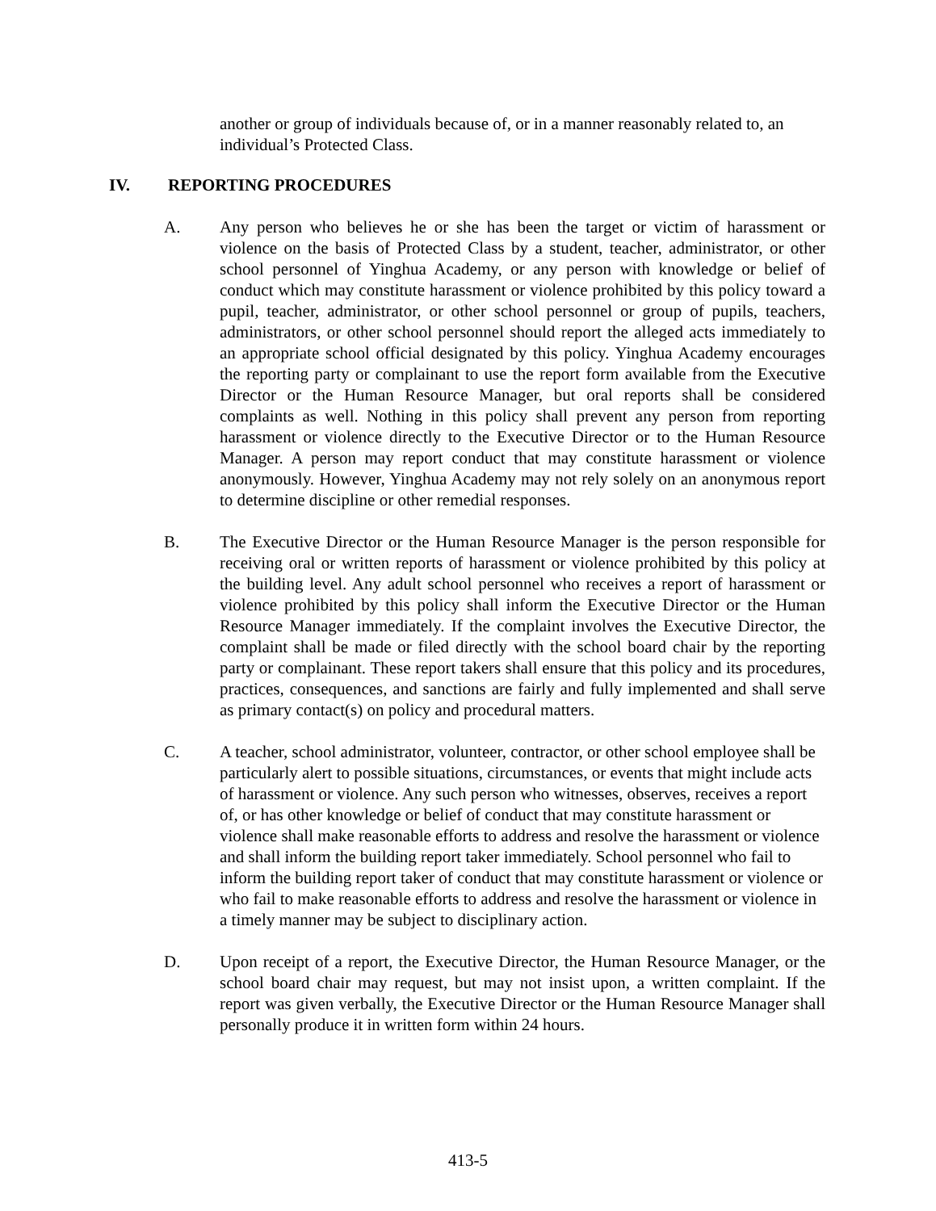another or group of individuals because of, or in a manner reasonably related to, an individual’s Protected Class.
IV. REPORTING PROCEDURES
A. Any person who believes he or she has been the target or victim of harassment or violence on the basis of Protected Class by a student, teacher, administrator, or other school personnel of Yinghua Academy, or any person with knowledge or belief of conduct which may constitute harassment or violence prohibited by this policy toward a pupil, teacher, administrator, or other school personnel or group of pupils, teachers, administrators, or other school personnel should report the alleged acts immediately to an appropriate school official designated by this policy. Yinghua Academy encourages the reporting party or complainant to use the report form available from the Executive Director or the Human Resource Manager, but oral reports shall be considered complaints as well. Nothing in this policy shall prevent any person from reporting harassment or violence directly to the Executive Director or to the Human Resource Manager. A person may report conduct that may constitute harassment or violence anonymously. However, Yinghua Academy may not rely solely on an anonymous report to determine discipline or other remedial responses.
B. The Executive Director or the Human Resource Manager is the person responsible for receiving oral or written reports of harassment or violence prohibited by this policy at the building level. Any adult school personnel who receives a report of harassment or violence prohibited by this policy shall inform the Executive Director or the Human Resource Manager immediately. If the complaint involves the Executive Director, the complaint shall be made or filed directly with the school board chair by the reporting party or complainant. These report takers shall ensure that this policy and its procedures, practices, consequences, and sanctions are fairly and fully implemented and shall serve as primary contact(s) on policy and procedural matters.
C. A teacher, school administrator, volunteer, contractor, or other school employee shall be particularly alert to possible situations, circumstances, or events that might include acts of harassment or violence. Any such person who witnesses, observes, receives a report of, or has other knowledge or belief of conduct that may constitute harassment or violence shall make reasonable efforts to address and resolve the harassment or violence and shall inform the building report taker immediately. School personnel who fail to inform the building report taker of conduct that may constitute harassment or violence or who fail to make reasonable efforts to address and resolve the harassment or violence in a timely manner may be subject to disciplinary action.
D. Upon receipt of a report, the Executive Director, the Human Resource Manager, or the school board chair may request, but may not insist upon, a written complaint. If the report was given verbally, the Executive Director or the Human Resource Manager shall personally produce it in written form within 24 hours.
413-5